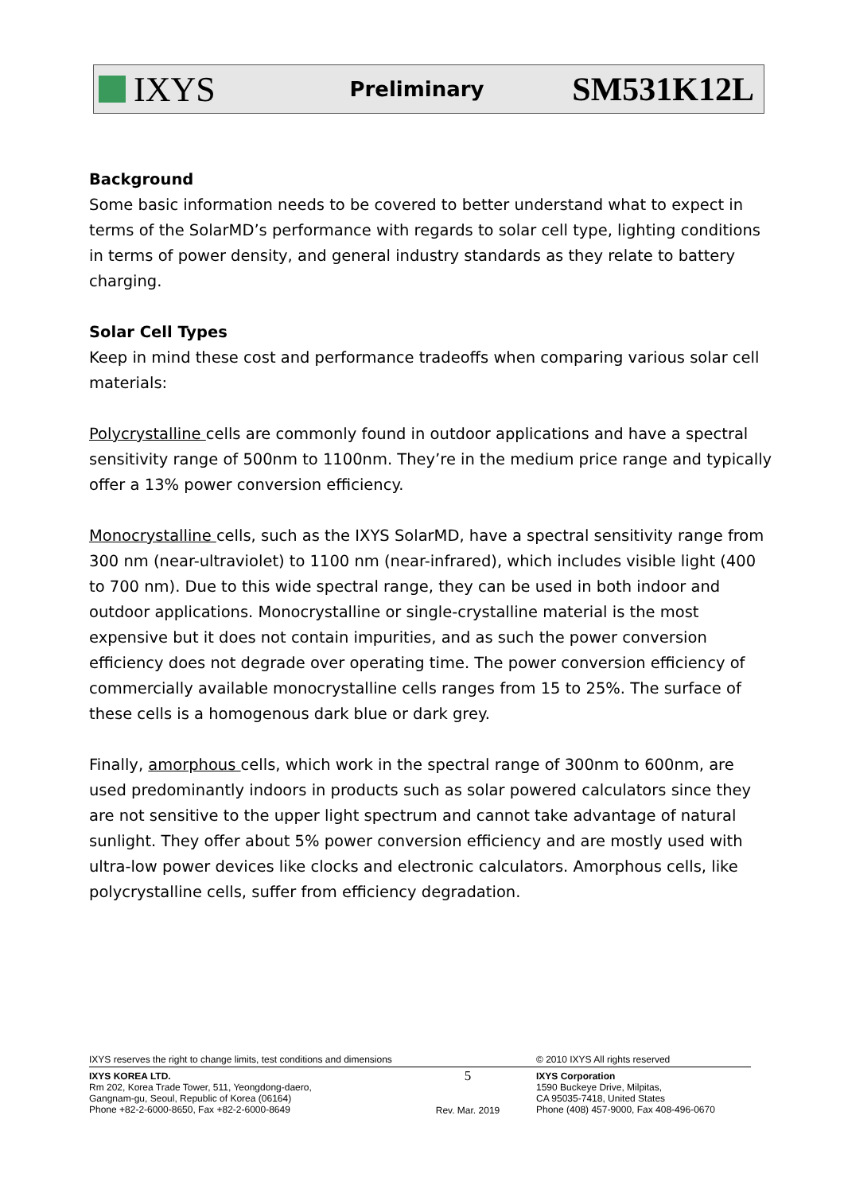IXYS
Preliminary
SM531K12L
Background
Some basic information needs to be covered to better understand what to expect in terms of the SolarMD’s performance with regards to solar cell type, lighting conditions in terms of power density, and general industry standards as they relate to battery charging.
Solar Cell Types
Keep in mind these cost and performance tradeoffs when comparing various solar cell materials:
Polycrystalline cells are commonly found in outdoor applications and have a spectral sensitivity range of 500nm to 1100nm. They’re in the medium price range and typically offer a 13% power conversion efficiency.
Monocrystalline cells, such as the IXYS SolarMD, have a spectral sensitivity range from 300 nm (near-ultraviolet) to 1100 nm (near-infrared), which includes visible light (400 to 700 nm). Due to this wide spectral range, they can be used in both indoor and outdoor applications. Monocrystalline or single-crystalline material is the most expensive but it does not contain impurities, and as such the power conversion efficiency does not degrade over operating time. The power conversion efficiency of commercially available monocrystalline cells ranges from 15 to 25%. The surface of these cells is a homogenous dark blue or dark grey.
Finally, amorphous cells, which work in the spectral range of 300nm to 600nm, are used predominantly indoors in products such as solar powered calculators since they are not sensitive to the upper light spectrum and cannot take advantage of natural sunlight. They offer about 5% power conversion efficiency and are mostly used with ultra-low power devices like clocks and electronic calculators. Amorphous cells, like polycrystalline cells, suffer from efficiency degradation.
IXYS reserves the right to change limits, test conditions and dimensions © 2010 IXYS All rights reserved
IXYS KOREA LTD.
Rm 202, Korea Trade Tower, 511, Yeongdong-daero,
Gangnam-gu, Seoul, Republic of Korea (06164)
Phone +82-2-6000-8650, Fax +82-2-6000-8649
5
Rev. Mar. 2019
IXYS Corporation
1590 Buckeye Drive, Milpitas,
CA 95035-7418, United States
Phone (408) 457-9000, Fax 408-496-0670